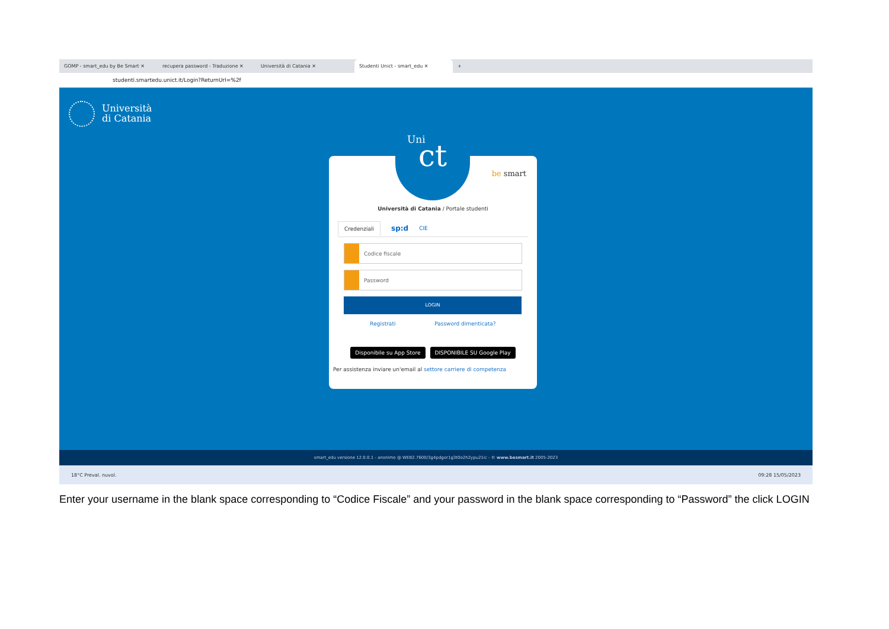GOMP - smart_edu by Be Smart ✕ recupera password - Traduzione ✕ Università di Catania ✕
Studenti Unict - smart_edu ✕
+
studenti.smartedu.unict.it/Login?ReturnUrl=%2f
Università
di Catania
Uni
ct
be smart
Università di Catania / Portale studenti
Credenziali sp:d CIE
Codice fiscale
Password
LOGIN
Registrati Password dimenticata?
Disponibile su App Store DISPONIBILE SU Google Play
Per assistenza inviare un'email al settore carriere di competenza
smart_edu versione 12.0.0.1 - anonimo @ WEB2.7600/3g4pdgor1g3t0o2h2ypu21ic - © www.besmart.it 2005-2023
18°C Preval. nuvol. 09:28 15/05/2023
Enter your username in the blank space corresponding to “Codice Fiscale” and your password in the blank space corresponding to “Password” the click LOGIN